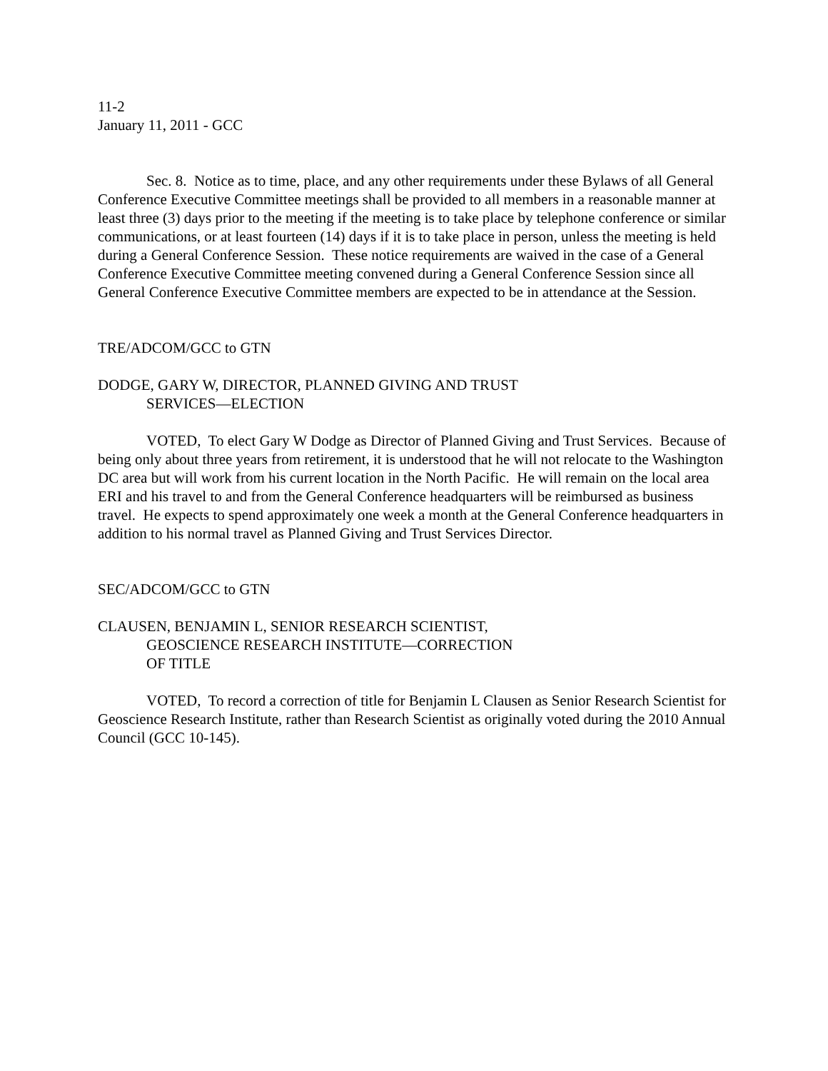11-2
January 11, 2011 - GCC
Sec. 8. Notice as to time, place, and any other requirements under these Bylaws of all General Conference Executive Committee meetings shall be provided to all members in a reasonable manner at least three (3) days prior to the meeting if the meeting is to take place by telephone conference or similar communications, or at least fourteen (14) days if it is to take place in person, unless the meeting is held during a General Conference Session. These notice requirements are waived in the case of a General Conference Executive Committee meeting convened during a General Conference Session since all General Conference Executive Committee members are expected to be in attendance at the Session.
TRE/ADCOM/GCC to GTN
DODGE, GARY W, DIRECTOR, PLANNED GIVING AND TRUST
SERVICES—ELECTION
VOTED, To elect Gary W Dodge as Director of Planned Giving and Trust Services. Because of being only about three years from retirement, it is understood that he will not relocate to the Washington DC area but will work from his current location in the North Pacific. He will remain on the local area ERI and his travel to and from the General Conference headquarters will be reimbursed as business travel. He expects to spend approximately one week a month at the General Conference headquarters in addition to his normal travel as Planned Giving and Trust Services Director.
SEC/ADCOM/GCC to GTN
CLAUSEN, BENJAMIN L, SENIOR RESEARCH SCIENTIST,
GEOSCIENCE RESEARCH INSTITUTE—CORRECTION
OF TITLE
VOTED, To record a correction of title for Benjamin L Clausen as Senior Research Scientist for Geoscience Research Institute, rather than Research Scientist as originally voted during the 2010 Annual Council (GCC 10-145).